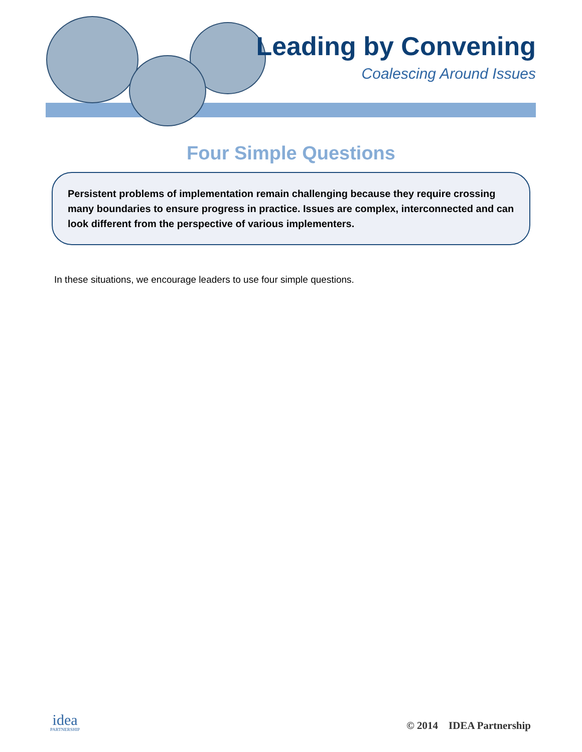Leading by Convening
Coalescing Around Issues
Four Simple Questions
Persistent problems of implementation remain challenging because they require crossing many boundaries to ensure progress in practice. Issues are complex, interconnected and can look different from the perspective of various implementers.
In these situations, we encourage leaders to use four simple questions.
idea
PARTNERSHIP
© 2014 IDEA Partnership